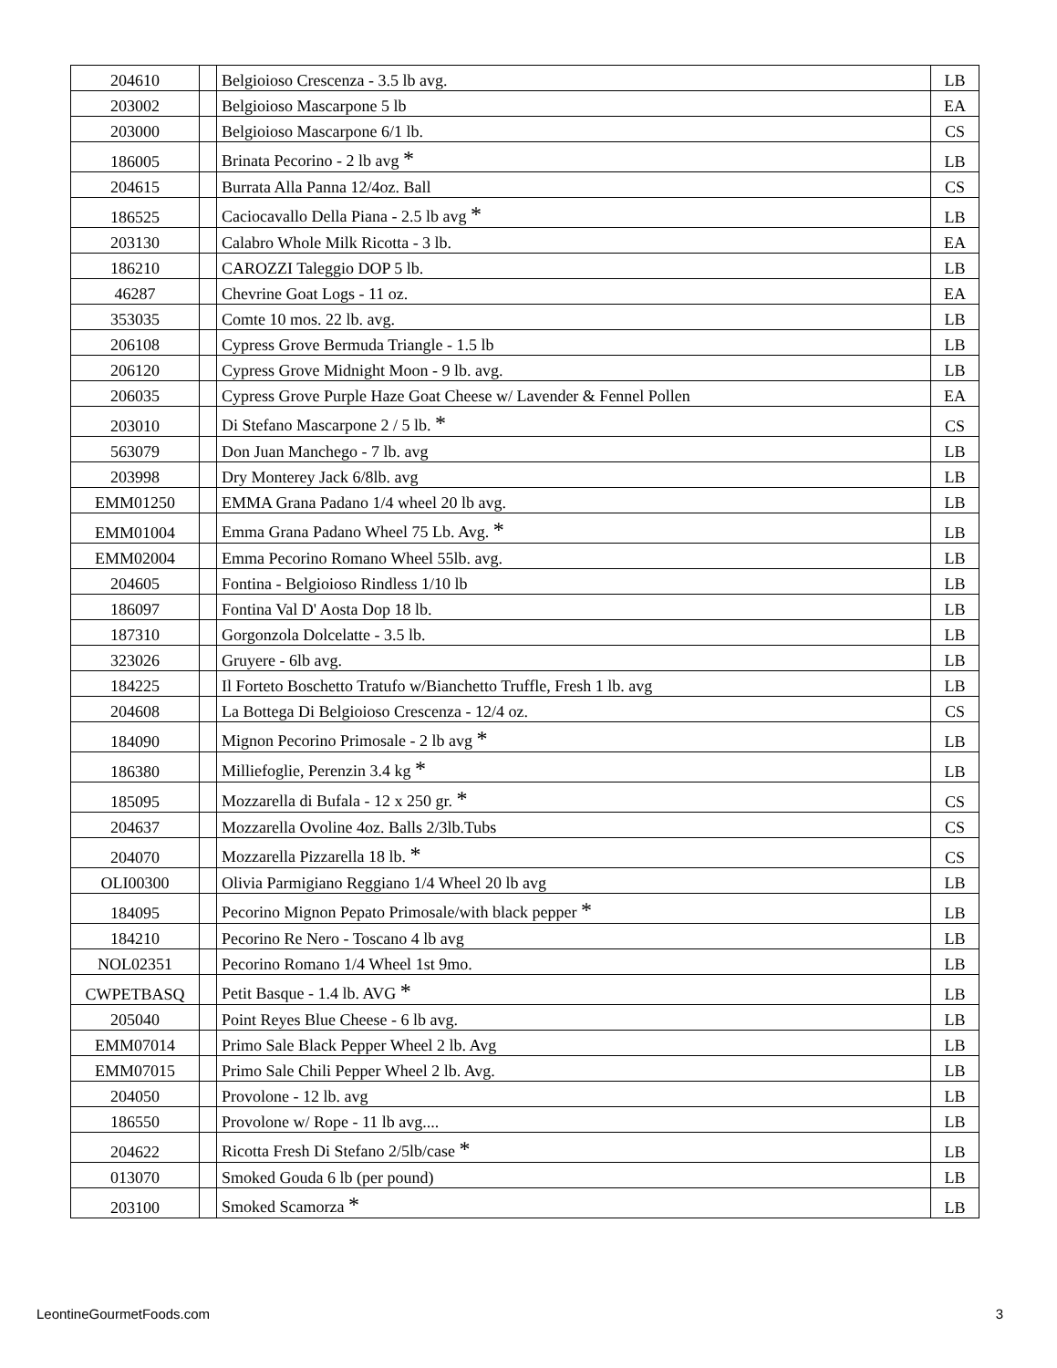| 204610 | | Belgioioso Crescenza - 3.5 lb avg. | LB |
| 203002 | | Belgioioso Mascarpone 5 lb | EA |
| 203000 | | Belgioioso Mascarpone 6/1 lb. | CS |
| 186005 | | Brinata Pecorino - 2 lb avg * | LB |
| 204615 | | Burrata Alla Panna 12/4oz. Ball | CS |
| 186525 | | Caciocavallo Della Piana - 2.5 lb avg * | LB |
| 203130 | | Calabro Whole Milk Ricotta - 3 lb. | EA |
| 186210 | | CAROZZI Taleggio DOP 5 lb. | LB |
| 46287 | | Chevrine Goat Logs - 11 oz. | EA |
| 353035 | | Comte 10 mos. 22 lb. avg. | LB |
| 206108 | | Cypress Grove Bermuda Triangle - 1.5 lb | LB |
| 206120 | | Cypress Grove Midnight Moon - 9 lb. avg. | LB |
| 206035 | | Cypress Grove Purple Haze Goat Cheese w/ Lavender & Fennel Pollen | EA |
| 203010 | | Di Stefano Mascarpone 2 / 5 lb. * | CS |
| 563079 | | Don Juan Manchego - 7 lb. avg | LB |
| 203998 | | Dry Monterey Jack 6/8lb. avg | LB |
| EMM01250 | | EMMA Grana Padano 1/4 wheel 20 lb avg. | LB |
| EMM01004 | | Emma Grana Padano Wheel 75 Lb. Avg. * | LB |
| EMM02004 | | Emma Pecorino Romano Wheel 55lb. avg. | LB |
| 204605 | | Fontina - Belgioioso Rindless 1/10 lb | LB |
| 186097 | | Fontina Val D' Aosta Dop 18 lb. | LB |
| 187310 | | Gorgonzola Dolcelatte - 3.5 lb. | LB |
| 323026 | | Gruyere - 6lb avg. | LB |
| 184225 | | Il Forteto Boschetto Tratufo w/Bianchetto Truffle, Fresh 1 lb. avg | LB |
| 204608 | | La Bottega Di Belgioioso Crescenza - 12/4 oz. | CS |
| 184090 | | Mignon Pecorino Primosale - 2 lb avg * | LB |
| 186380 | | Milliefoglie, Perenzin 3.4 kg * | LB |
| 185095 | | Mozzarella di Bufala - 12 x 250 gr. * | CS |
| 204637 | | Mozzarella Ovoline 4oz. Balls 2/3lb.Tubs | CS |
| 204070 | | Mozzarella Pizzarella 18 lb. * | CS |
| OLI00300 | | Olivia Parmigiano Reggiano 1/4 Wheel 20 lb avg | LB |
| 184095 | | Pecorino Mignon Pepato Primosale/with black pepper * | LB |
| 184210 | | Pecorino Re Nero - Toscano 4 lb avg | LB |
| NOL02351 | | Pecorino Romano 1/4 Wheel 1st 9mo. | LB |
| CWPETBASQ | | Petit Basque - 1.4 lb. AVG * | LB |
| 205040 | | Point Reyes Blue Cheese - 6 lb avg. | LB |
| EMM07014 | | Primo Sale Black Pepper Wheel 2 lb. Avg | LB |
| EMM07015 | | Primo Sale Chili Pepper Wheel 2 lb. Avg. | LB |
| 204050 | | Provolone - 12 lb. avg | LB |
| 186550 | | Provolone w/ Rope - 11 lb avg.... | LB |
| 204622 | | Ricotta Fresh Di Stefano 2/5lb/case * | LB |
| 013070 | | Smoked Gouda 6 lb (per pound) | LB |
| 203100 | | Smoked Scamorza * | LB |
LeontineGourmetFoods.com 3